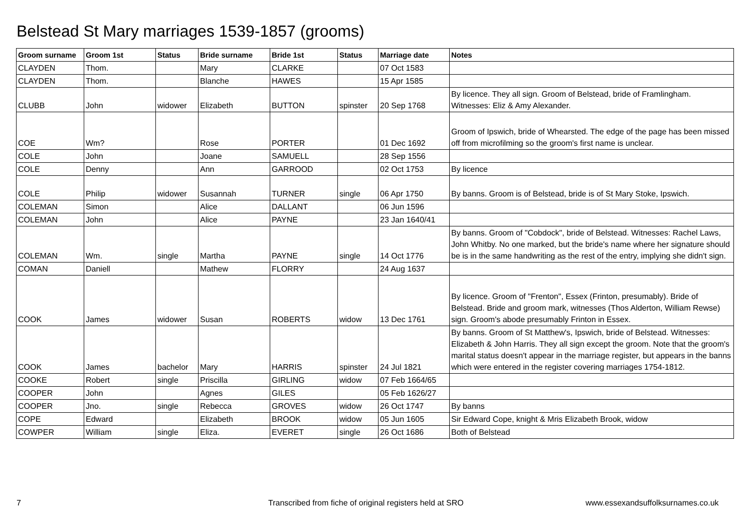Belstead St Mary marriages 1539-1857 (grooms)
| Groom surname | Groom 1st | Status | Bride surname | Bride 1st | Status | Marriage date | Notes |
| --- | --- | --- | --- | --- | --- | --- | --- |
| CLAYDEN | Thom. | | Mary | CLARKE | | 07 Oct 1583 | |
| CLAYDEN | Thom. | | Blanche | HAWES | | 15 Apr 1585 | |
| CLUBB | John | widower | Elizabeth | BUTTON | spinster | 20 Sep 1768 | By licence. They all sign. Groom of Belstead, bride of Framlingham. Witnesses: Eliz & Amy Alexander. |
| COE | Wm? | | Rose | PORTER | | 01 Dec 1692 | Groom of Ipswich, bride of Whearsted. The edge of the page has been missed off from microfilming so the groom's first name is unclear. |
| COLE | John | | Joane | SAMUELL | | 28 Sep 1556 | |
| COLE | Denny | | Ann | GARROOD | | 02 Oct 1753 | By licence |
| COLE | Philip | widower | Susannah | TURNER | single | 06 Apr 1750 | By banns. Groom is of Belstead, bride is of St Mary Stoke, Ipswich. |
| COLEMAN | Simon | | Alice | DALLANT | | 06 Jun 1596 | |
| COLEMAN | John | | Alice | PAYNE | | 23 Jan 1640/41 | |
| COLEMAN | Wm. | single | Martha | PAYNE | single | 14 Oct 1776 | By banns. Groom of "Cobdock", bride of Belstead. Witnesses: Rachel Laws, John Whitby. No one marked, but the bride's name where her signature should be is in the same handwriting as the rest of the entry, implying she didn't sign. |
| COMAN | Daniell | | Mathew | FLORRY | | 24 Aug 1637 | |
| COOK | James | widower | Susan | ROBERTS | widow | 13 Dec 1761 | By licence. Groom of "Frenton", Essex (Frinton, presumably). Bride of Belstead. Bride and groom mark, witnesses (Thos Alderton, William Rewse) sign. Groom's abode presumably Frinton in Essex. |
| COOK | James | bachelor | Mary | HARRIS | spinster | 24 Jul 1821 | By banns. Groom of St Matthew's, Ipswich, bride of Belstead. Witnesses: Elizabeth & John Harris. They all sign except the groom. Note that the groom's marital status doesn't appear in the marriage register, but appears in the banns which were entered in the register covering marriages 1754-1812. |
| COOKE | Robert | single | Priscilla | GIRLING | widow | 07 Feb 1664/65 | |
| COOPER | John | | Agnes | GILES | | 05 Feb 1626/27 | |
| COOPER | Jno. | single | Rebecca | GROVES | widow | 26 Oct 1747 | By banns |
| COPE | Edward | | Elizabeth | BROOK | widow | 05 Jun 1605 | Sir Edward Cope, knight & Mris Elizabeth Brook, widow |
| COWPER | William | single | Eliza. | EVERET | single | 26 Oct 1686 | Both of Belstead |
7
Transcribed from fiche of original registers held at SRO
www.essexandsuffolksurnames.co.uk